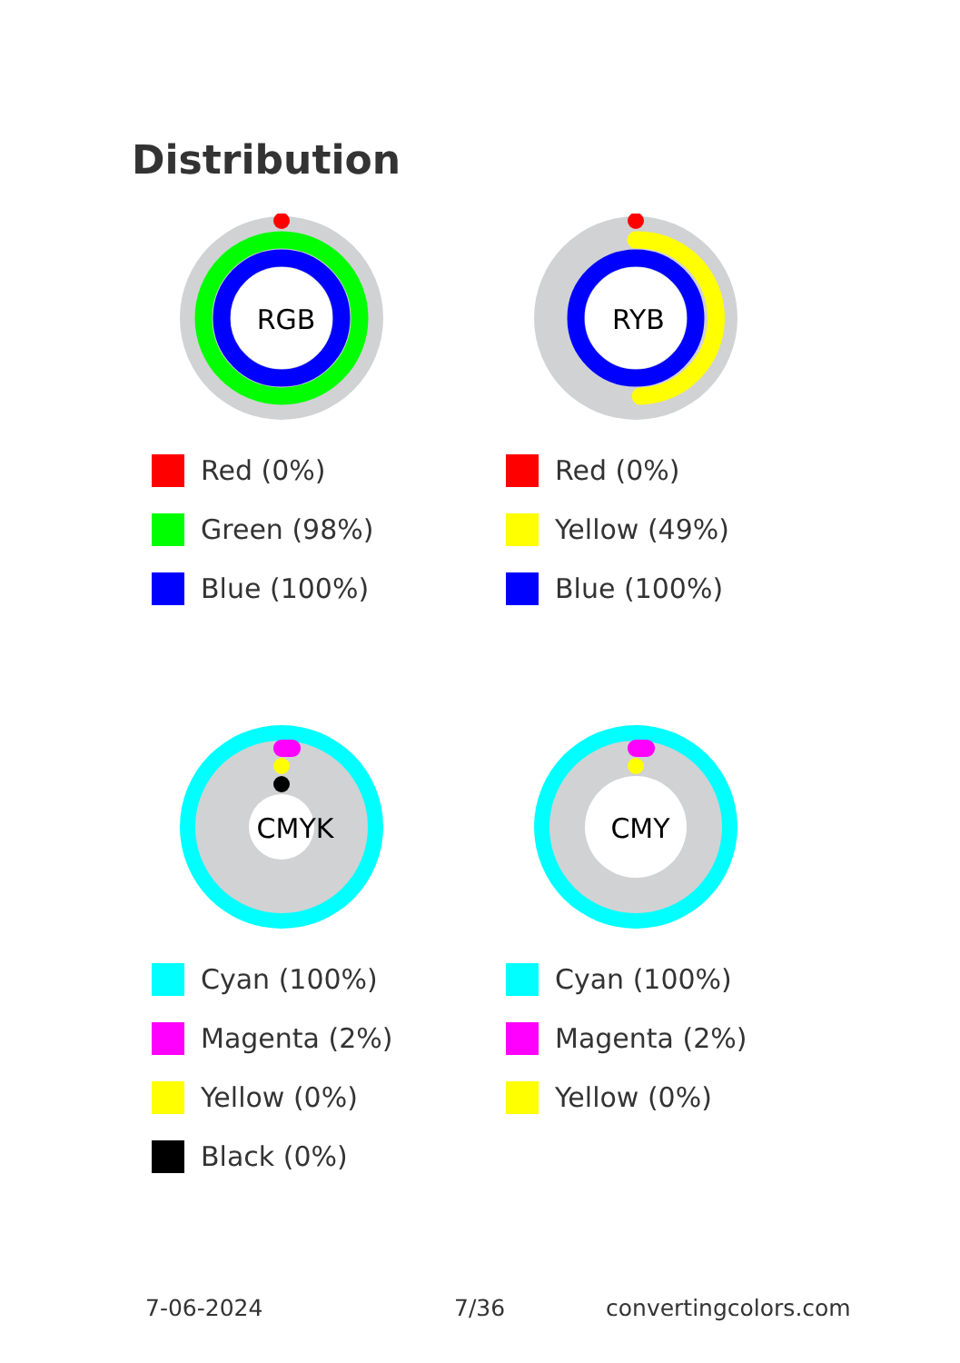Distribution
RGB
Red (0%)
Green (98%)
Blue (100%)
RYB
Red (0%)
Yellow (49%)
Blue (100%)
CMYK
Cyan (100%)
Magenta (2%)
Yellow (0%)
Black (0%)
CMY
Cyan (100%)
Magenta (2%)
Yellow (0%)
7-06-2024 7/36 convertingcolors.com